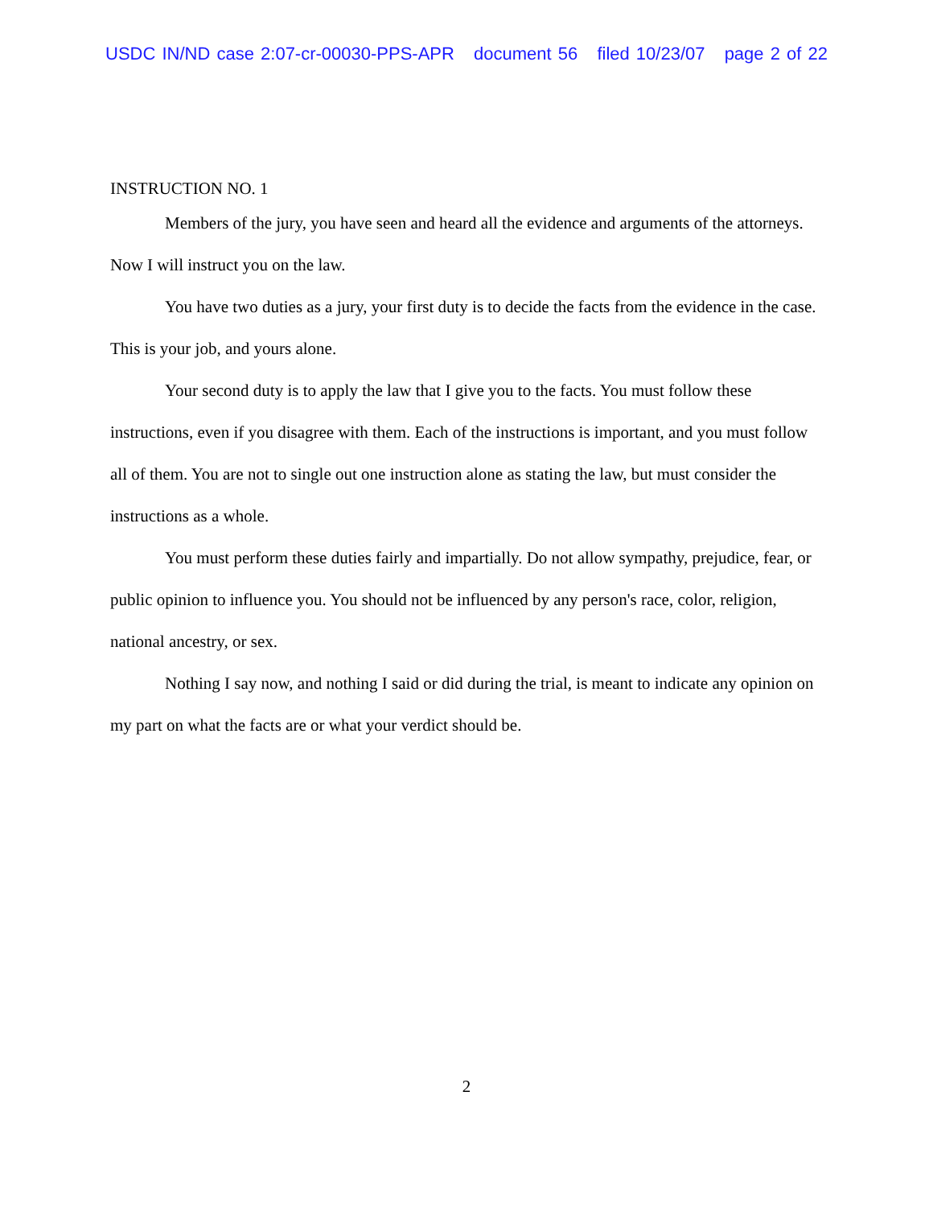USDC IN/ND case 2:07-cr-00030-PPS-APR document 56 filed 10/23/07 page 2 of 22
INSTRUCTION NO. 1
Members of the jury, you have seen and heard all the evidence and arguments of the attorneys. Now I will instruct you on the law.
You have two duties as a jury, your first duty is to decide the facts from the evidence in the case. This is your job, and yours alone.
Your second duty is to apply the law that I give you to the facts. You must follow these instructions, even if you disagree with them. Each of the instructions is important, and you must follow all of them. You are not to single out one instruction alone as stating the law, but must consider the instructions as a whole.
You must perform these duties fairly and impartially. Do not allow sympathy, prejudice, fear, or public opinion to influence you. You should not be influenced by any person's race, color, religion, national ancestry, or sex.
Nothing I say now, and nothing I said or did during the trial, is meant to indicate any opinion on my part on what the facts are or what your verdict should be.
2